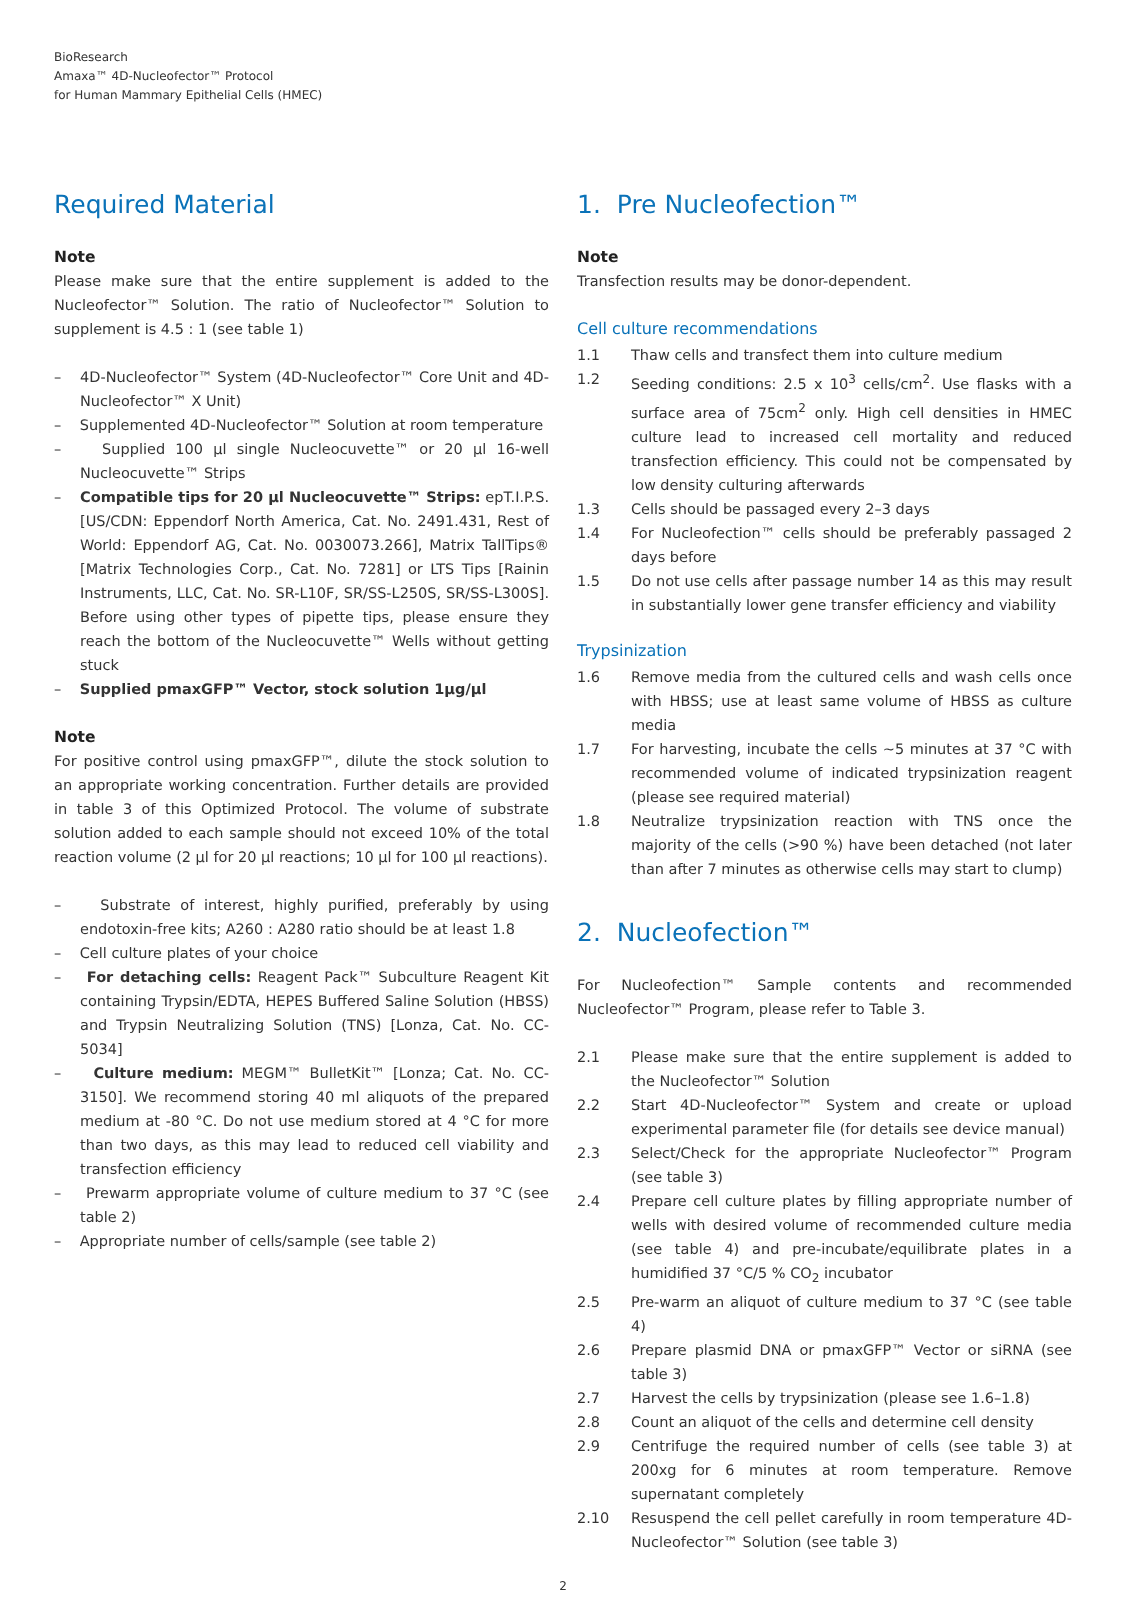BioResearch
Amaxa™ 4D-Nucleofector™ Protocol
for Human Mammary Epithelial Cells (HMEC)
Required Material
Note
Please make sure that the entire supplement is added to the Nucleofector™ Solution. The ratio of Nucleofector™ Solution to supplement is 4.5 : 1 (see table 1)
– 4D-Nucleofector™ System (4D-Nucleofector™ Core Unit and 4D-Nucleofector™ X Unit)
– Supplemented 4D-Nucleofector™ Solution at room temperature
– Supplied 100 µl single Nucleocuvette™ or 20 µl 16-well Nucleocuvette™ Strips
– Compatible tips for 20 µl Nucleocuvette™ Strips: epT.I.P.S. [US/CDN: Eppendorf North America, Cat. No. 2491.431, Rest of World: Eppendorf AG, Cat. No. 0030073.266], Matrix TallTips® [Matrix Technologies Corp., Cat. No. 7281] or LTS Tips [Rainin Instruments, LLC, Cat. No. SR-L10F, SR/SS-L250S, SR/SS-L300S]. Before using other types of pipette tips, please ensure they reach the bottom of the Nucleocuvette™ Wells without getting stuck
– Supplied pmaxGFP™ Vector, stock solution 1µg/µl
Note
For positive control using pmaxGFP™, dilute the stock solution to an appropriate working concentration. Further details are provided in table 3 of this Optimized Protocol. The volume of substrate solution added to each sample should not exceed 10% of the total reaction volume (2 µl for 20 µl reactions; 10 µl for 100 µl reactions).
– Substrate of interest, highly purified, preferably by using endotoxin-free kits; A260 : A280 ratio should be at least 1.8
– Cell culture plates of your choice
– For detaching cells: Reagent Pack™ Subculture Reagent Kit containing Trypsin/EDTA, HEPES Buffered Saline Solution (HBSS) and Trypsin Neutralizing Solution (TNS) [Lonza, Cat. No. CC-5034]
– Culture medium: MEGM™ BulletKit™ [Lonza; Cat. No. CC-3150]. We recommend storing 40 ml aliquots of the prepared medium at -80 °C. Do not use medium stored at 4 °C for more than two days, as this may lead to reduced cell viability and transfection efficiency
– Prewarm appropriate volume of culture medium to 37 °C (see table 2)
– Appropriate number of cells/sample (see table 2)
1. Pre Nucleofection™
Note
Transfection results may be donor-dependent.
Cell culture recommendations
1.1 Thaw cells and transfect them into culture medium
1.2 Seeding conditions: 2.5 x 10<sup>3</sup> cells/cm<sup>2</sup>. Use flasks with a surface area of 75cm<sup>2</sup> only. High cell densities in HMEC culture lead to increased cell mortality and reduced transfection efficiency. This could not be compensated by low density culturing afterwards
1.3 Cells should be passaged every 2–3 days
1.4 For Nucleofection™ cells should be preferably passaged 2 days before
1.5 Do not use cells after passage number 14 as this may result in substantially lower gene transfer efficiency and viability
Trypsinization
1.6 Remove media from the cultured cells and wash cells once with HBSS; use at least same volume of HBSS as culture media
1.7 For harvesting, incubate the cells ~5 minutes at 37 °C with recommended volume of indicated trypsinization reagent (please see required material)
1.8 Neutralize trypsinization reaction with TNS once the majority of the cells (>90 %) have been detached (not later than after 7 minutes as otherwise cells may start to clump)
2. Nucleofection™
For Nucleofection™ Sample contents and recommended Nucleofector™ Program, please refer to Table 3.
2.1 Please make sure that the entire supplement is added to the Nucleofector™ Solution
2.2 Start 4D-Nucleofector™ System and create or upload experimental parameter file (for details see device manual)
2.3 Select/Check for the appropriate Nucleofector™ Program (see table 3)
2.4 Prepare cell culture plates by filling appropriate number of wells with desired volume of recommended culture media (see table 4) and pre-incubate/equilibrate plates in a humidified 37 °C/5 % CO<sub>2</sub> incubator
2.5 Pre-warm an aliquot of culture medium to 37 °C (see table 4)
2.6 Prepare plasmid DNA or pmaxGFP™ Vector or siRNA (see table 3)
2.7 Harvest the cells by trypsinization (please see 1.6–1.8)
2.8 Count an aliquot of the cells and determine cell density
2.9 Centrifuge the required number of cells (see table 3) at 200xg for 6 minutes at room temperature. Remove supernatant completely
2.10 Resuspend the cell pellet carefully in room temperature 4D- Nucleofector™ Solution (see table 3)
2